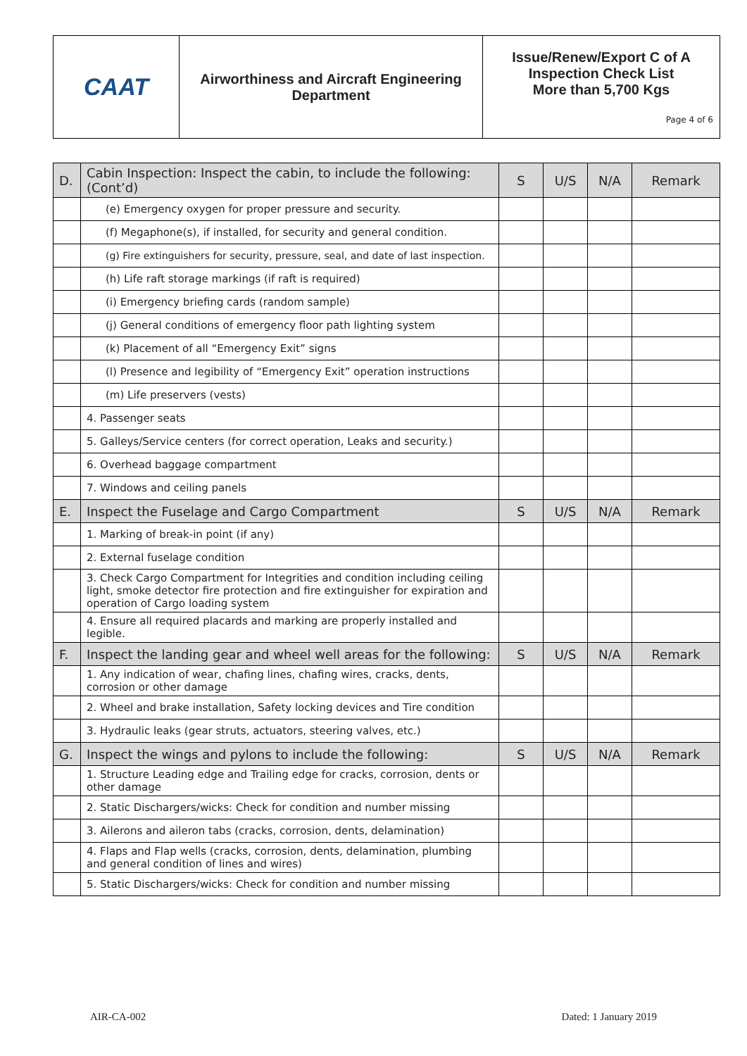| CAAT | Airworthiness and Aircraft Engineering Department | Issue/Renew/Export C of A Inspection Check List More than 5,700 Kgs Page 4 of 6 |
| D. | Cabin Inspection: Inspect the cabin, to include the following: (Cont’d) | S | U/S | N/A | Remark |
| | (e) Emergency oxygen for proper pressure and security. | | | | |
| | (f) Megaphone(s), if installed, for security and general condition. | | | | |
| | (g) Fire extinguishers for security, pressure, seal, and date of last inspection. | | | | |
| | (h) Life raft storage markings (if raft is required) | | | | |
| | (i) Emergency briefing cards (random sample) | | | | |
| | (j) General conditions of emergency floor path lighting system | | | | |
| | (k) Placement of all “Emergency Exit” signs | | | | |
| | (l) Presence and legibility of “Emergency Exit” operation instructions | | | | |
| | (m) Life preservers (vests) | | | | |
| | 4. Passenger seats | | | | |
| | 5. Galleys/Service centers (for correct operation, Leaks and security.) | | | | |
| | 6. Overhead baggage compartment | | | | |
| | 7. Windows and ceiling panels | | | | |
| E. | Inspect the Fuselage and Cargo Compartment | S | U/S | N/A | Remark |
| | 1. Marking of break-in point (if any) | | | | |
| | 2. External fuselage condition | | | | |
| | 3. Check Cargo Compartment for Integrities and condition including ceiling light, smoke detector fire protection and fire extinguisher for expiration and operation of Cargo loading system | | | | |
| | 4. Ensure all required placards and marking are properly installed and legible. | | | | |
| F. | Inspect the landing gear and wheel well areas for the following: | S | U/S | N/A | Remark |
| | 1. Any indication of wear, chafing lines, chafing wires, cracks, dents, corrosion or other damage | | | | |
| | 2. Wheel and brake installation, Safety locking devices and Tire condition | | | | |
| | 3. Hydraulic leaks (gear struts, actuators, steering valves, etc.) | | | | |
| G. | Inspect the wings and pylons to include the following: | S | U/S | N/A | Remark |
| | 1. Structure Leading edge and Trailing edge for cracks, corrosion, dents or other damage | | | | |
| | 2. Static Dischargers/wicks: Check for condition and number missing | | | | |
| | 3. Ailerons and aileron tabs (cracks, corrosion, dents, delamination) | | | | |
| | 4. Flaps and Flap wells (cracks, corrosion, dents, delamination, plumbing and general condition of lines and wires) | | | | |
| | 5. Static Dischargers/wicks: Check for condition and number missing | | | | |
AIR-CA-002 Dated: 1 January 2019